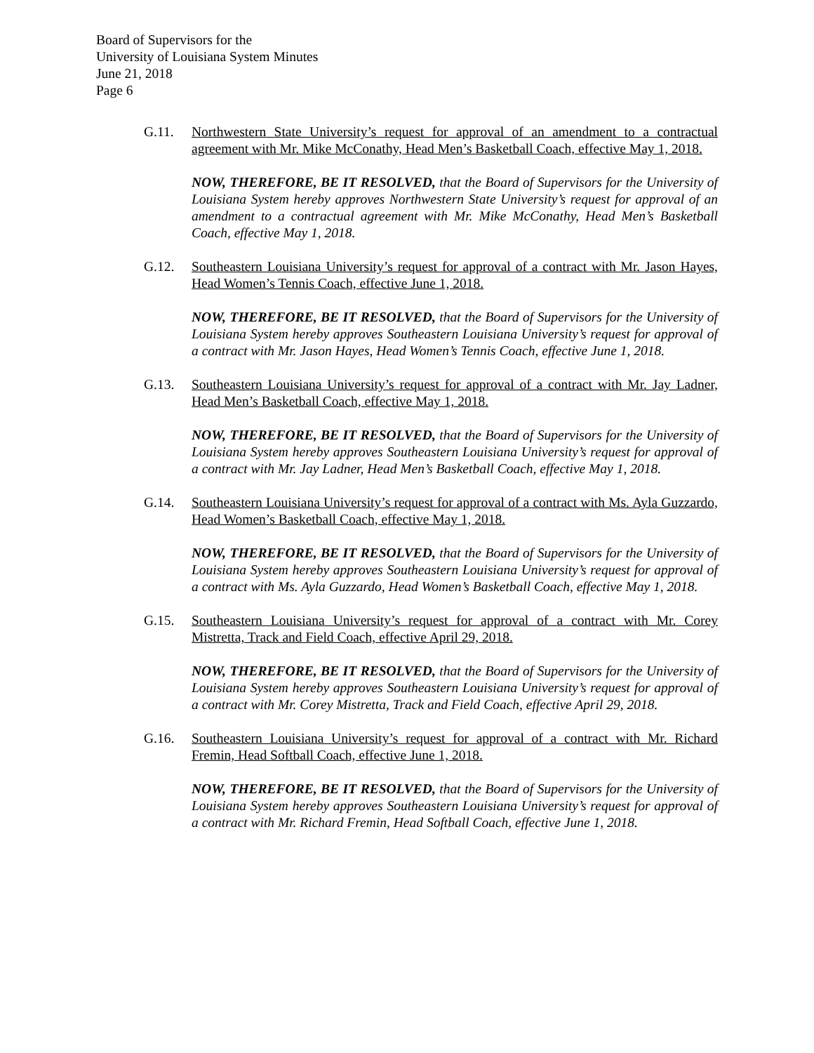Board of Supervisors for the
University of Louisiana System Minutes
June 21, 2018
Page 6
G.11. Northwestern State University’s request for approval of an amendment to a contractual agreement with Mr. Mike McConathy, Head Men’s Basketball Coach, effective May 1, 2018.
NOW, THEREFORE, BE IT RESOLVED, that the Board of Supervisors for the University of Louisiana System hereby approves Northwestern State University’s request for approval of an amendment to a contractual agreement with Mr. Mike McConathy, Head Men’s Basketball Coach, effective May 1, 2018.
G.12. Southeastern Louisiana University’s request for approval of a contract with Mr. Jason Hayes, Head Women’s Tennis Coach, effective June 1, 2018.
NOW, THEREFORE, BE IT RESOLVED, that the Board of Supervisors for the University of Louisiana System hereby approves Southeastern Louisiana University’s request for approval of a contract with Mr. Jason Hayes, Head Women’s Tennis Coach, effective June 1, 2018.
G.13. Southeastern Louisiana University’s request for approval of a contract with Mr. Jay Ladner, Head Men’s Basketball Coach, effective May 1, 2018.
NOW, THEREFORE, BE IT RESOLVED, that the Board of Supervisors for the University of Louisiana System hereby approves Southeastern Louisiana University’s request for approval of a contract with Mr. Jay Ladner, Head Men’s Basketball Coach, effective May 1, 2018.
G.14. Southeastern Louisiana University’s request for approval of a contract with Ms. Ayla Guzzardo, Head Women’s Basketball Coach, effective May 1, 2018.
NOW, THEREFORE, BE IT RESOLVED, that the Board of Supervisors for the University of Louisiana System hereby approves Southeastern Louisiana University’s request for approval of a contract with Ms. Ayla Guzzardo, Head Women’s Basketball Coach, effective May 1, 2018.
G.15. Southeastern Louisiana University’s request for approval of a contract with Mr. Corey Mistretta, Track and Field Coach, effective April 29, 2018.
NOW, THEREFORE, BE IT RESOLVED, that the Board of Supervisors for the University of Louisiana System hereby approves Southeastern Louisiana University’s request for approval of a contract with Mr. Corey Mistretta, Track and Field Coach, effective April 29, 2018.
G.16. Southeastern Louisiana University’s request for approval of a contract with Mr. Richard Fremin, Head Softball Coach, effective June 1, 2018.
NOW, THEREFORE, BE IT RESOLVED, that the Board of Supervisors for the University of Louisiana System hereby approves Southeastern Louisiana University’s request for approval of a contract with Mr. Richard Fremin, Head Softball Coach, effective June 1, 2018.